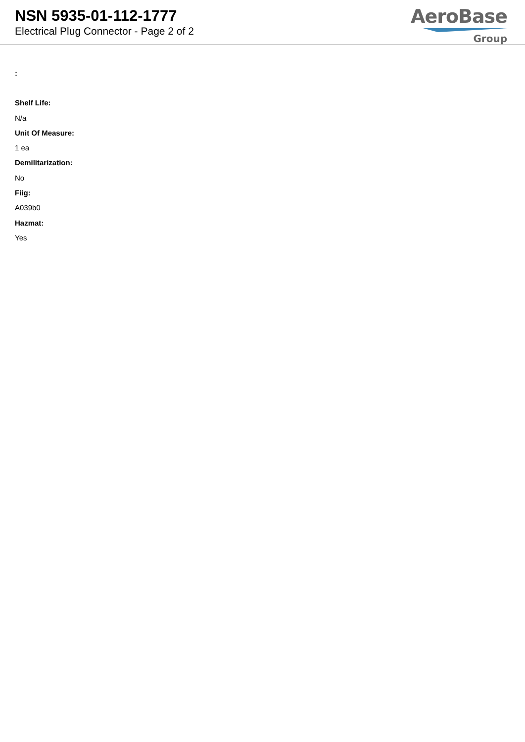NSN 5935-01-112-1777
Electrical Plug Connector - Page 2 of 2
AeroBase
Group
:
Shelf Life:
N/a
Unit Of Measure:
1 ea
Demilitarization:
No
Fiig:
A039b0
Hazmat:
Yes